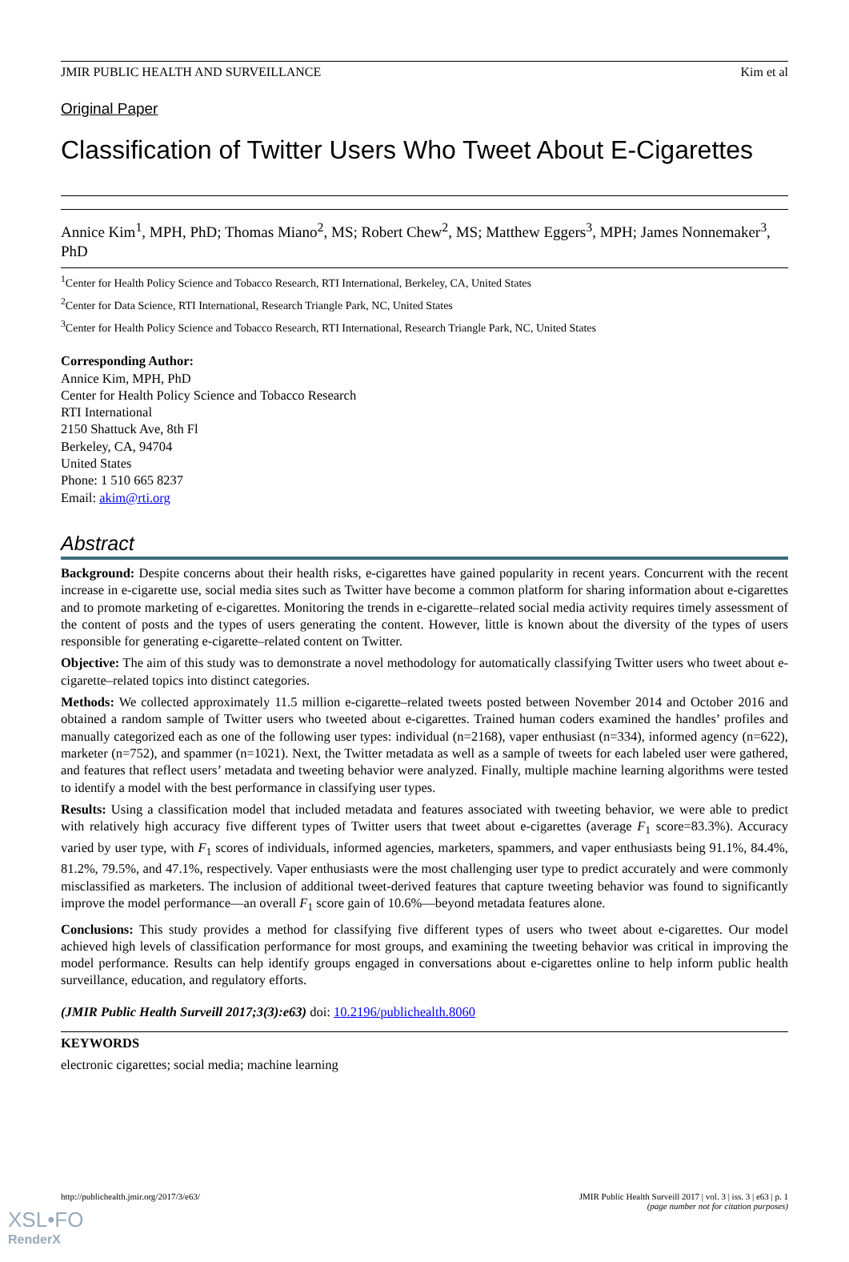JMIR PUBLIC HEALTH AND SURVEILLANCE Kim et al
Original Paper
Classification of Twitter Users Who Tweet About E-Cigarettes
Annice Kim<sup>1</sup>, MPH, PhD; Thomas Miano<sup>2</sup>, MS; Robert Chew<sup>2</sup>, MS; Matthew Eggers<sup>3</sup>, MPH; James Nonnemaker<sup>3</sup>, PhD
<sup>1</sup> Center for Health Policy Science and Tobacco Research, RTI International, Berkeley, CA, United States
<sup>2</sup> Center for Data Science, RTI International, Research Triangle Park, NC, United States
<sup>3</sup> Center for Health Policy Science and Tobacco Research, RTI International, Research Triangle Park, NC, United States
Corresponding Author:
Annice Kim, MPH, PhD
Center for Health Policy Science and Tobacco Research
RTI International
2150 Shattuck Ave, 8th Fl
Berkeley, CA, 94704
United States
Phone: 1 510 665 8237
Email: akim@rti.org
Abstract
Background: Despite concerns about their health risks, e-cigarettes have gained popularity in recent years. Concurrent with the recent increase in e-cigarette use, social media sites such as Twitter have become a common platform for sharing information about e-cigarettes and to promote marketing of e-cigarettes. Monitoring the trends in e-cigarette–related social media activity requires timely assessment of the content of posts and the types of users generating the content. However, little is known about the diversity of the types of users responsible for generating e-cigarette–related content on Twitter.
Objective: The aim of this study was to demonstrate a novel methodology for automatically classifying Twitter users who tweet about e-cigarette–related topics into distinct categories.
Methods: We collected approximately 11.5 million e-cigarette–related tweets posted between November 2014 and October 2016 and obtained a random sample of Twitter users who tweeted about e-cigarettes. Trained human coders examined the handles’ profiles and manually categorized each as one of the following user types: individual (n=2168), vaper enthusiast (n=334), informed agency (n=622), marketer (n=752), and spammer (n=1021). Next, the Twitter metadata as well as a sample of tweets for each labeled user were gathered, and features that reflect users’ metadata and tweeting behavior were analyzed. Finally, multiple machine learning algorithms were tested to identify a model with the best performance in classifying user types.
Results: Using a classification model that included metadata and features associated with tweeting behavior, we were able to predict with relatively high accuracy five different types of Twitter users that tweet about e-cigarettes (average F<sub>1</sub> score=83.3%). Accuracy varied by user type, with F<sub>1</sub> scores of individuals, informed agencies, marketers, spammers, and vaper enthusiasts being 91.1%, 84.4%, 81.2%, 79.5%, and 47.1%, respectively. Vaper enthusiasts were the most challenging user type to predict accurately and were commonly misclassified as marketers. The inclusion of additional tweet-derived features that capture tweeting behavior was found to significantly improve the model performance—an overall F<sub>1</sub> score gain of 10.6%—beyond metadata features alone.
Conclusions: This study provides a method for classifying five different types of users who tweet about e-cigarettes. Our model achieved high levels of classification performance for most groups, and examining the tweeting behavior was critical in improving the model performance. Results can help identify groups engaged in conversations about e-cigarettes online to help inform public health surveillance, education, and regulatory efforts.
(JMIR Public Health Surveill 2017;3(3):e63) doi: 10.2196/publichealth.8060
KEYWORDS
electronic cigarettes; social media; machine learning
http://publichealth.jmir.org/2017/3/e63/ JMIR Public Health Surveill 2017 | vol. 3 | iss. 3 | e63 | p. 1
(page number not for citation purposes)
XSL•FO
RenderX